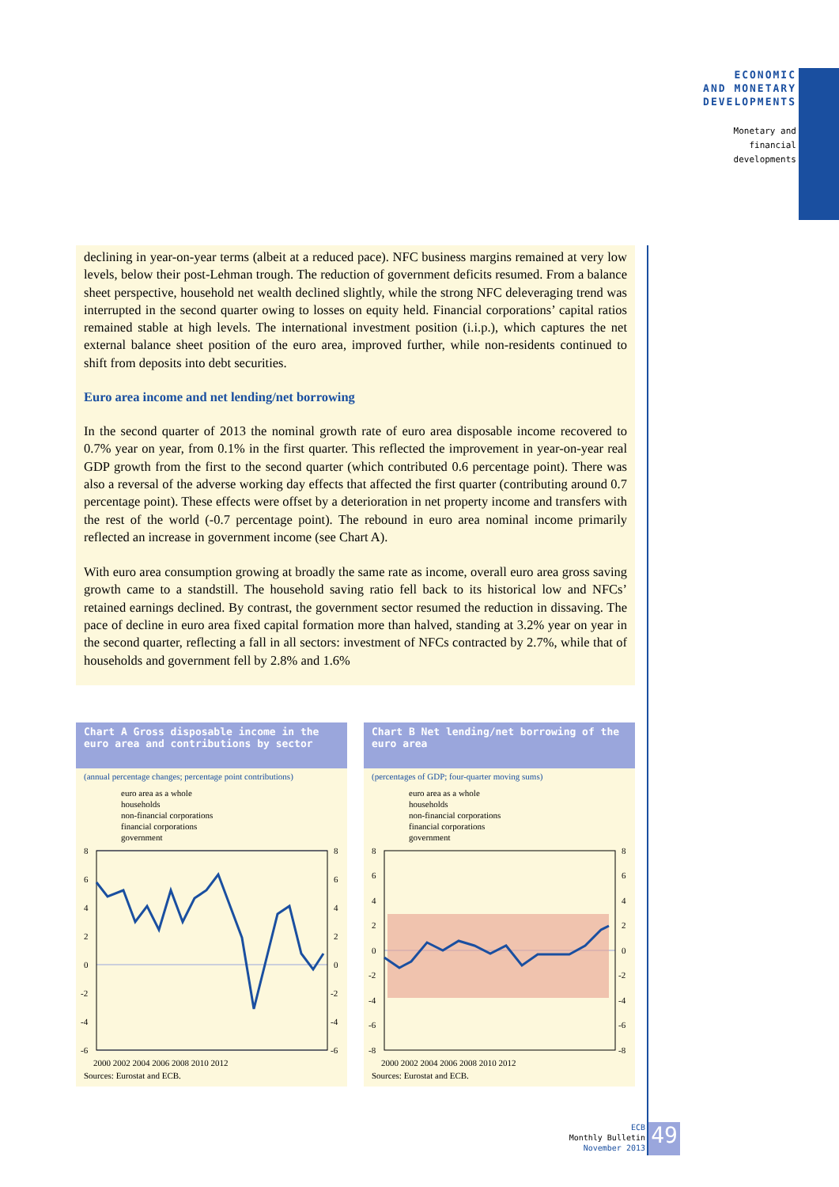ECONOMIC
AND MONETARY
DEVELOPMENTS
Monetary and
financial
developments
declining in year-on-year terms (albeit at a reduced pace). NFC business margins remained at very low levels, below their post-Lehman trough. The reduction of government deficits resumed. From a balance sheet perspective, household net wealth declined slightly, while the strong NFC deleveraging trend was interrupted in the second quarter owing to losses on equity held. Financial corporations’ capital ratios remained stable at high levels. The international investment position (i.i.p.), which captures the net external balance sheet position of the euro area, improved further, while non-residents continued to shift from deposits into debt securities.
Euro area income and net lending/net borrowing
In the second quarter of 2013 the nominal growth rate of euro area disposable income recovered to 0.7% year on year, from 0.1% in the first quarter. This reflected the improvement in year-on-year real GDP growth from the first to the second quarter (which contributed 0.6 percentage point). There was also a reversal of the adverse working day effects that affected the first quarter (contributing around 0.7 percentage point). These effects were offset by a deterioration in net property income and transfers with the rest of the world (-0.7 percentage point). The rebound in euro area nominal income primarily reflected an increase in government income (see Chart A).
With euro area consumption growing at broadly the same rate as income, overall euro area gross saving growth came to a standstill. The household saving ratio fell back to its historical low and NFCs’ retained earnings declined. By contrast, the government sector resumed the reduction in dissaving. The pace of decline in euro area fixed capital formation more than halved, standing at 3.2% year on year in the second quarter, reflecting a fall in all sectors: investment of NFCs contracted by 2.7%, while that of households and government fell by 2.8% and 1.6%
Chart A Gross disposable income in the euro area and contributions by sector
(annual percentage changes; percentage point contributions)
euro area as a whole
households
non-financial corporations
financial corporations
government
8
6
4
2
0
-2
-4
-6
8
6
4
2
0
-2
-4
-6
2000 2002 2004 2006 2008 2010 2012
Sources: Eurostat and ECB.
Chart B Net lending/net borrowing of the euro area
(percentages of GDP; four-quarter moving sums)
euro area as a whole
households
non-financial corporations
financial corporations
government
8
6
4
2
0
-2
-4
-6
-8
8
6
4
2
0
-2
-4
-6
-8
2000 2002 2004 2006 2008 2010 2012
Sources: Eurostat and ECB.
ECB
Monthly Bulletin
November 2013
49